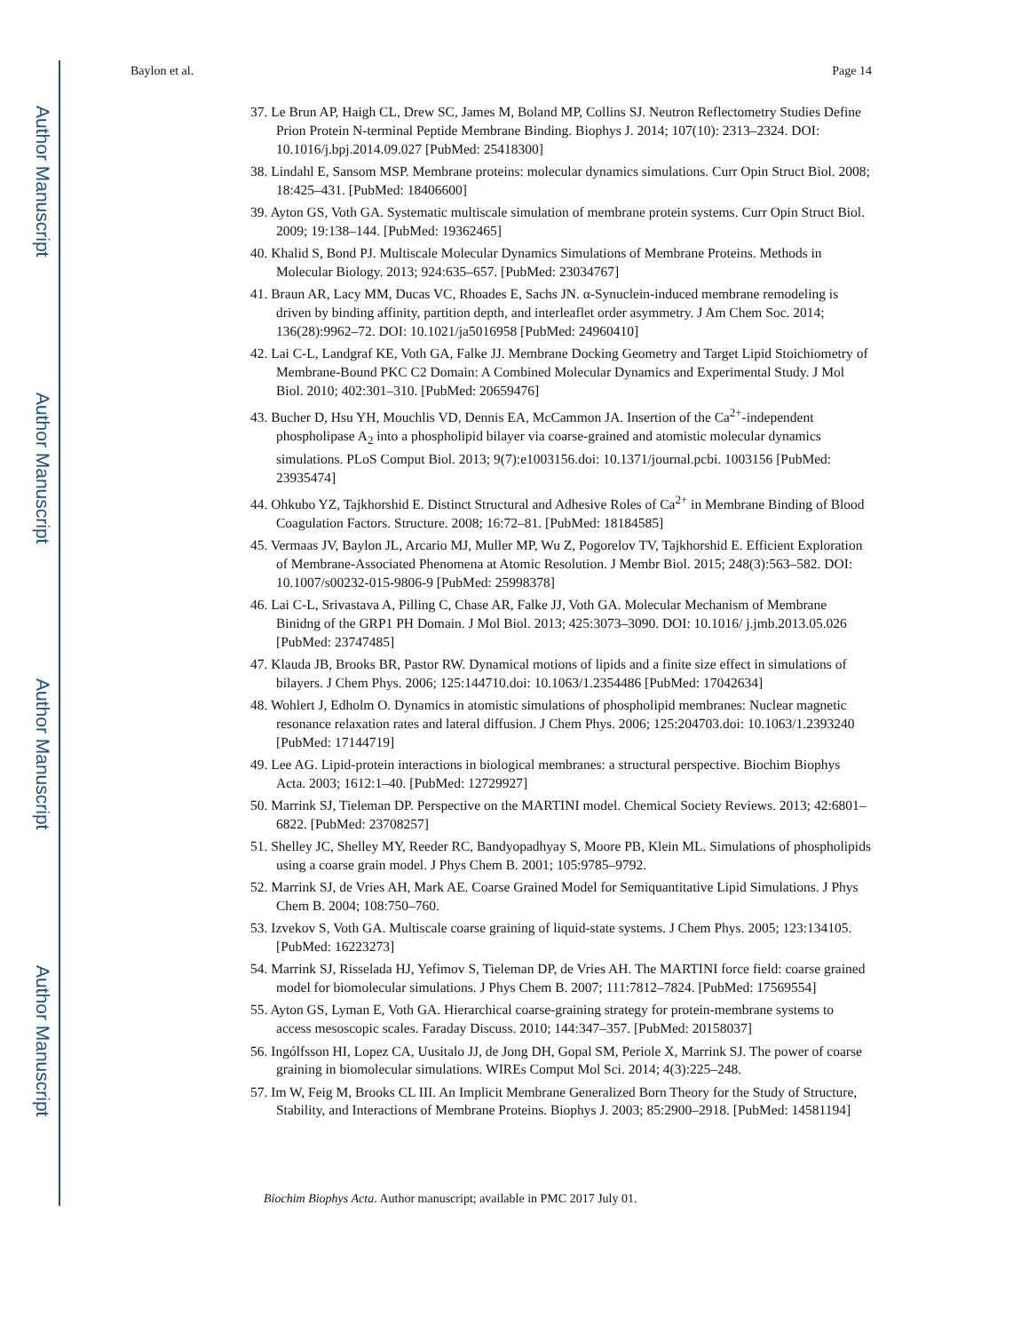Author Manuscript
Author Manuscript
Author Manuscript
Author Manuscript
Baylon et al. Page 14
37. Le Brun AP, Haigh CL, Drew SC, James M, Boland MP, Collins SJ. Neutron Reflectometry Studies Define Prion Protein N-terminal Peptide Membrane Binding. Biophys J. 2014; 107(10): 2313–2324. DOI: 10.1016/j.bpj.2014.09.027 [PubMed: 25418300]
38. Lindahl E, Sansom MSP. Membrane proteins: molecular dynamics simulations. Curr Opin Struct Biol. 2008; 18:425–431. [PubMed: 18406600]
39. Ayton GS, Voth GA. Systematic multiscale simulation of membrane protein systems. Curr Opin Struct Biol. 2009; 19:138–144. [PubMed: 19362465]
40. Khalid S, Bond PJ. Multiscale Molecular Dynamics Simulations of Membrane Proteins. Methods in Molecular Biology. 2013; 924:635–657. [PubMed: 23034767]
41. Braun AR, Lacy MM, Ducas VC, Rhoades E, Sachs JN. α-Synuclein-induced membrane remodeling is driven by binding affinity, partition depth, and interleaflet order asymmetry. J Am Chem Soc. 2014; 136(28):9962–72. DOI: 10.1021/ja5016958 [PubMed: 24960410]
42. Lai C-L, Landgraf KE, Voth GA, Falke JJ. Membrane Docking Geometry and Target Lipid Stoichiometry of Membrane-Bound PKC C2 Domain: A Combined Molecular Dynamics and Experimental Study. J Mol Biol. 2010; 402:301–310. [PubMed: 20659476]
43. Bucher D, Hsu YH, Mouchlis VD, Dennis EA, McCammon JA. Insertion of the Ca<sup>2+</sup>-independent phospholipase A<sub>2</sub> into a phospholipid bilayer via coarse-grained and atomistic molecular dynamics simulations. PLoS Comput Biol. 2013; 9(7):e1003156.doi: 10.1371/journal.pcbi. 1003156 [PubMed: 23935474]
44. Ohkubo YZ, Tajkhorshid E. Distinct Structural and Adhesive Roles of Ca<sup>2+</sup> in Membrane Binding of Blood Coagulation Factors. Structure. 2008; 16:72–81. [PubMed: 18184585]
45. Vermaas JV, Baylon JL, Arcario MJ, Muller MP, Wu Z, Pogorelov TV, Tajkhorshid E. Efficient Exploration of Membrane-Associated Phenomena at Atomic Resolution. J Membr Biol. 2015; 248(3):563–582. DOI: 10.1007/s00232-015-9806-9 [PubMed: 25998378]
46. Lai C-L, Srivastava A, Pilling C, Chase AR, Falke JJ, Voth GA. Molecular Mechanism of Membrane Binidng of the GRP1 PH Domain. J Mol Biol. 2013; 425:3073–3090. DOI: 10.1016/ j.jmb.2013.05.026 [PubMed: 23747485]
47. Klauda JB, Brooks BR, Pastor RW. Dynamical motions of lipids and a finite size effect in simulations of bilayers. J Chem Phys. 2006; 125:144710.doi: 10.1063/1.2354486 [PubMed: 17042634]
48. Wohlert J, Edholm O. Dynamics in atomistic simulations of phospholipid membranes: Nuclear magnetic resonance relaxation rates and lateral diffusion. J Chem Phys. 2006; 125:204703.doi: 10.1063/1.2393240 [PubMed: 17144719]
49. Lee AG. Lipid-protein interactions in biological membranes: a structural perspective. Biochim Biophys Acta. 2003; 1612:1–40. [PubMed: 12729927]
50. Marrink SJ, Tieleman DP. Perspective on the MARTINI model. Chemical Society Reviews. 2013; 42:6801–6822. [PubMed: 23708257]
51. Shelley JC, Shelley MY, Reeder RC, Bandyopadhyay S, Moore PB, Klein ML. Simulations of phospholipids using a coarse grain model. J Phys Chem B. 2001; 105:9785–9792.
52. Marrink SJ, de Vries AH, Mark AE. Coarse Grained Model for Semiquantitative Lipid Simulations. J Phys Chem B. 2004; 108:750–760.
53. Izvekov S, Voth GA. Multiscale coarse graining of liquid-state systems. J Chem Phys. 2005; 123:134105. [PubMed: 16223273]
54. Marrink SJ, Risselada HJ, Yefimov S, Tieleman DP, de Vries AH. The MARTINI force field: coarse grained model for biomolecular simulations. J Phys Chem B. 2007; 111:7812–7824. [PubMed: 17569554]
55. Ayton GS, Lyman E, Voth GA. Hierarchical coarse-graining strategy for protein-membrane systems to access mesoscopic scales. Faraday Discuss. 2010; 144:347–357. [PubMed: 20158037]
56. Ingólfsson HI, Lopez CA, Uusitalo JJ, de Jong DH, Gopal SM, Periole X, Marrink SJ. The power of coarse graining in biomolecular simulations. WIREs Comput Mol Sci. 2014; 4(3):225–248.
57. Im W, Feig M, Brooks CL III. An Implicit Membrane Generalized Born Theory for the Study of Structure, Stability, and Interactions of Membrane Proteins. Biophys J. 2003; 85:2900–2918. [PubMed: 14581194]
Biochim Biophys Acta. Author manuscript; available in PMC 2017 July 01.